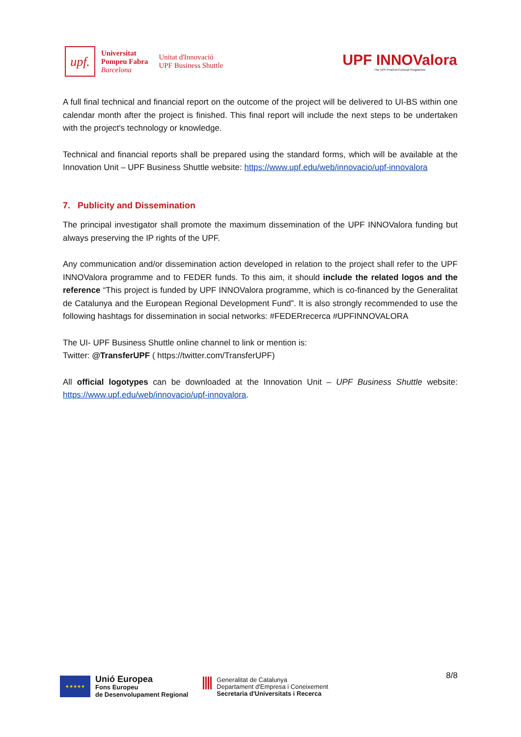upf.
Universitat
Pompeu Fabra
Barcelona
Unitat d'Innovació
UPF Business Shuttle
UPF INNOValora
The UPF Proof-of-Concept Programme
A full final technical and financial report on the outcome of the project will be delivered to UI-BS within one calendar month after the project is finished. This final report will include the next steps to be undertaken with the project's technology or knowledge.
Technical and financial reports shall be prepared using the standard forms, which will be available at the Innovation Unit – UPF Business Shuttle website: https://www.upf.edu/web/innovacio/upf-innovalora
7. Publicity and Dissemination
The principal investigator shall promote the maximum dissemination of the UPF INNOValora funding but always preserving the IP rights of the UPF.
Any communication and/or dissemination action developed in relation to the project shall refer to the UPF INNOValora programme and to FEDER funds. To this aim, it should include the related logos and the reference “This project is funded by UPF INNOValora programme, which is co-financed by the Generalitat de Catalunya and the European Regional Development Fund”. It is also strongly recommended to use the following hashtags for dissemination in social networks: #FEDERrecerca #UPFINNOVALORA
The UI- UPF Business Shuttle online channel to link or mention is:
Twitter: @TransferUPF ( https://twitter.com/TransferUPF)
All official logotypes can be downloaded at the Innovation Unit – UPF Business Shuttle website: https://www.upf.edu/web/innovacio/upf-innovalora.
★★★★★
Unió Europea
Fons Europeu
de Desenvolupament Regional
Generalitat de Catalunya
Departament d'Empresa i Coneixement
Secretaria d'Universitats i Recerca
8/8